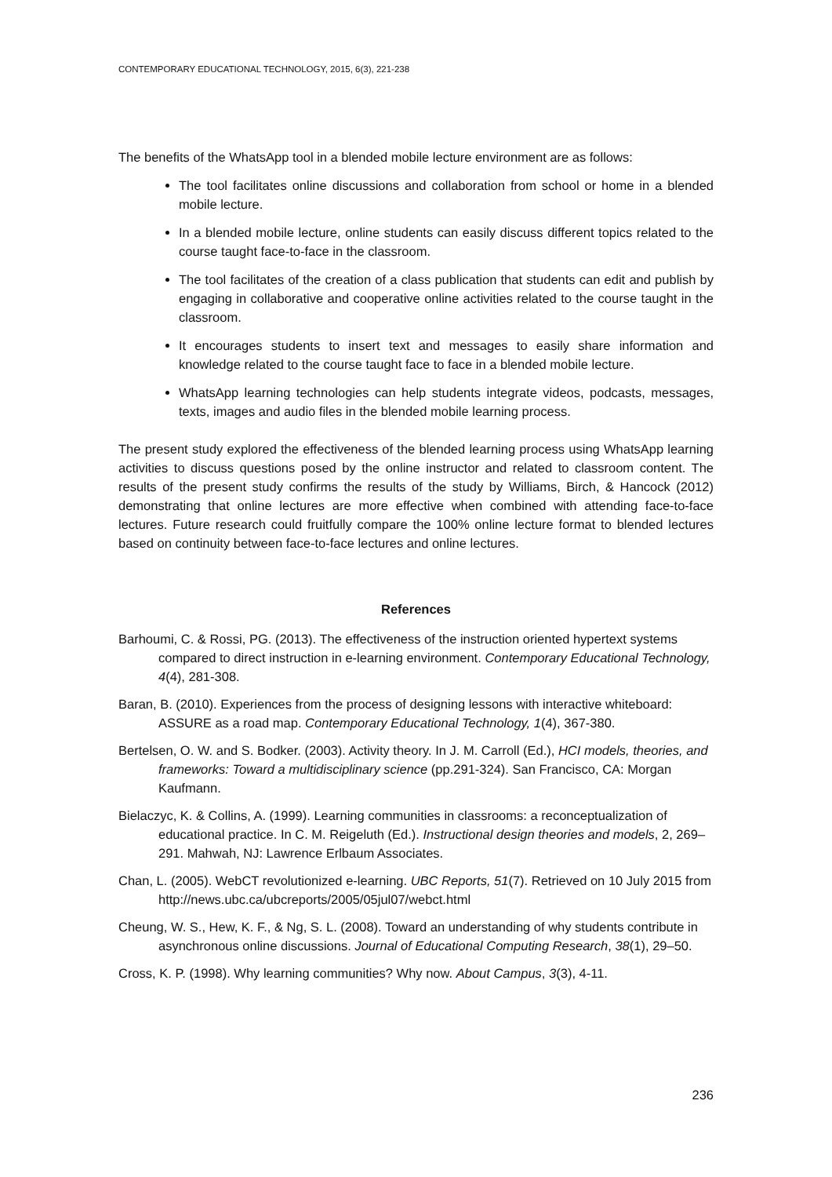CONTEMPORARY EDUCATIONAL TECHNOLOGY, 2015, 6(3), 221-238
The benefits of the WhatsApp tool in a blended mobile lecture environment are as follows:
The tool facilitates online discussions and collaboration from school or home in a blended mobile lecture.
In a blended mobile lecture, online students can easily discuss different topics related to the course taught face-to-face in the classroom.
The tool facilitates of the creation of a class publication that students can edit and publish by engaging in collaborative and cooperative online activities related to the course taught in the classroom.
It encourages students to insert text and messages to easily share information and knowledge related to the course taught face to face in a blended mobile lecture.
WhatsApp learning technologies can help students integrate videos, podcasts, messages, texts, images and audio files in the blended mobile learning process.
The present study explored the effectiveness of the blended learning process using WhatsApp learning activities to discuss questions posed by the online instructor and related to classroom content. The results of the present study confirms the results of the study by Williams, Birch, & Hancock (2012) demonstrating that online lectures are more effective when combined with attending face-to-face lectures. Future research could fruitfully compare the 100% online lecture format to blended lectures based on continuity between face-to-face lectures and online lectures.
References
Barhoumi, C. & Rossi, PG. (2013). The effectiveness of the instruction oriented hypertext systems compared to direct instruction in e-learning environment. Contemporary Educational Technology, 4(4), 281-308.
Baran, B. (2010). Experiences from the process of designing lessons with interactive whiteboard: ASSURE as a road map. Contemporary Educational Technology, 1(4), 367-380.
Bertelsen, O. W. and S. Bodker. (2003). Activity theory. In J. M. Carroll (Ed.), HCI models, theories, and frameworks: Toward a multidisciplinary science (pp.291-324). San Francisco, CA: Morgan Kaufmann.
Bielaczyc, K. & Collins, A. (1999). Learning communities in classrooms: a reconceptualization of educational practice. In C. M. Reigeluth (Ed.). Instructional design theories and models, 2, 269–291. Mahwah, NJ: Lawrence Erlbaum Associates.
Chan, L. (2005). WebCT revolutionized e-learning. UBC Reports, 51(7). Retrieved on 10 July 2015 from http://news.ubc.ca/ubcreports/2005/05jul07/webct.html
Cheung, W. S., Hew, K. F., & Ng, S. L. (2008). Toward an understanding of why students contribute in asynchronous online discussions. Journal of Educational Computing Research, 38(1), 29–50.
Cross, K. P. (1998). Why learning communities? Why now. About Campus, 3(3), 4-11.
236